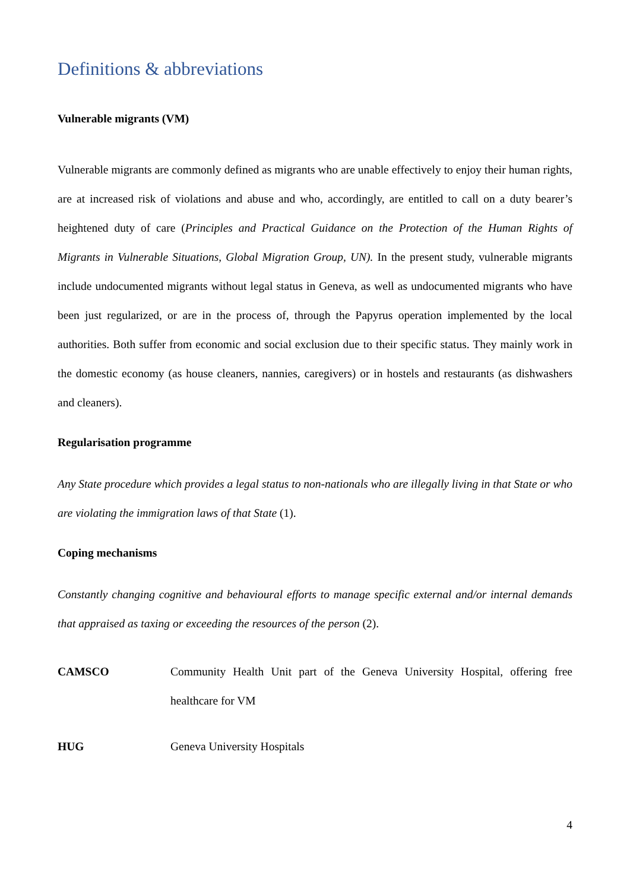Definitions & abbreviations
Vulnerable migrants (VM)
Vulnerable migrants are commonly defined as migrants who are unable effectively to enjoy their human rights, are at increased risk of violations and abuse and who, accordingly, are entitled to call on a duty bearer’s heightened duty of care (Principles and Practical Guidance on the Protection of the Human Rights of Migrants in Vulnerable Situations, Global Migration Group, UN). In the present study, vulnerable migrants include undocumented migrants without legal status in Geneva, as well as undocumented migrants who have been just regularized, or are in the process of, through the Papyrus operation implemented by the local authorities. Both suffer from economic and social exclusion due to their specific status. They mainly work in the domestic economy (as house cleaners, nannies, caregivers) or in hostels and restaurants (as dishwashers and cleaners).
Regularisation programme
Any State procedure which provides a legal status to non-nationals who are illegally living in that State or who are violating the immigration laws of that State (1).
Coping mechanisms
Constantly changing cognitive and behavioural efforts to manage specific external and/or internal demands that appraised as taxing or exceeding the resources of the person (2).
CAMSCO Community Health Unit part of the Geneva University Hospital, offering free healthcare for VM
HUG Geneva University Hospitals
4